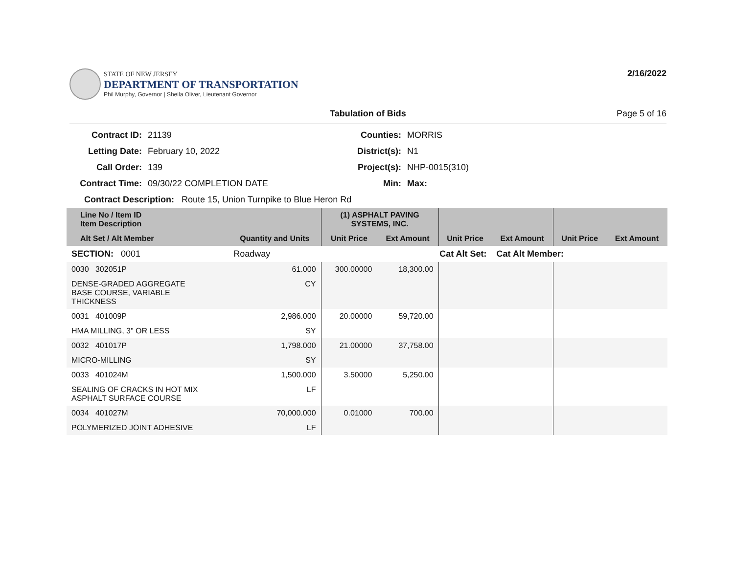STATE OF NEW JERSEY
DEPARTMENT OF TRANSPORTATION
Phil Murphy, Governor | Sheila Oliver, Lieutenant Governor
2/16/2022
Tabulation of Bids Page 5 of 16
Contract ID:
21139
Counties:
MORRIS
Letting Date:
February 10, 2022
District(s):
N1
Call Order:
139
Project(s):
NHP-0015(310)
Contract Time:
09/30/22 COMPLETION DATE
Min:
Max:
Contract Description: Route 15, Union Turnpike to Blue Heron Rd
| Line No / Item ID Item Description | | | (1) ASPHALT PAVING SYSTEMS, INC. | | | | | |
| --- | --- | --- | --- | --- | --- | --- | --- | --- |
| Alt Set / Alt Member | | Quantity and Units | Unit Price | Ext Amount | Unit Price | Ext Amount | Unit Price | Ext Amount |
| SECTION: 0001 | | Roadway | Cat Alt Set: | | | Cat Alt Member: | | |
| 0030 302051P | | 61.000 | 300.00000 | 18,300.00 | | | | |
| DENSE-GRADED AGGREGATE BASE COURSE, VARIABLE THICKNESS | | CY | | | | | | |
| 0031 401009P | | 2,986.000 | 20.00000 | 59,720.00 | | | | |
| HMA MILLING, 3" OR LESS | | SY | | | | | | |
| 0032 401017P | | 1,798.000 | 21.00000 | 37,758.00 | | | | |
| MICRO-MILLING | | SY | | | | | | |
| 0033 401024M | | 1,500.000 | 3.50000 | 5,250.00 | | | | |
| SEALING OF CRACKS IN HOT MIX ASPHALT SURFACE COURSE | | LF | | | | | | |
| 0034 401027M | | 70,000.000 | 0.01000 | 700.00 | | | | |
| POLYMERIZED JOINT ADHESIVE | | LF | | | | | | |